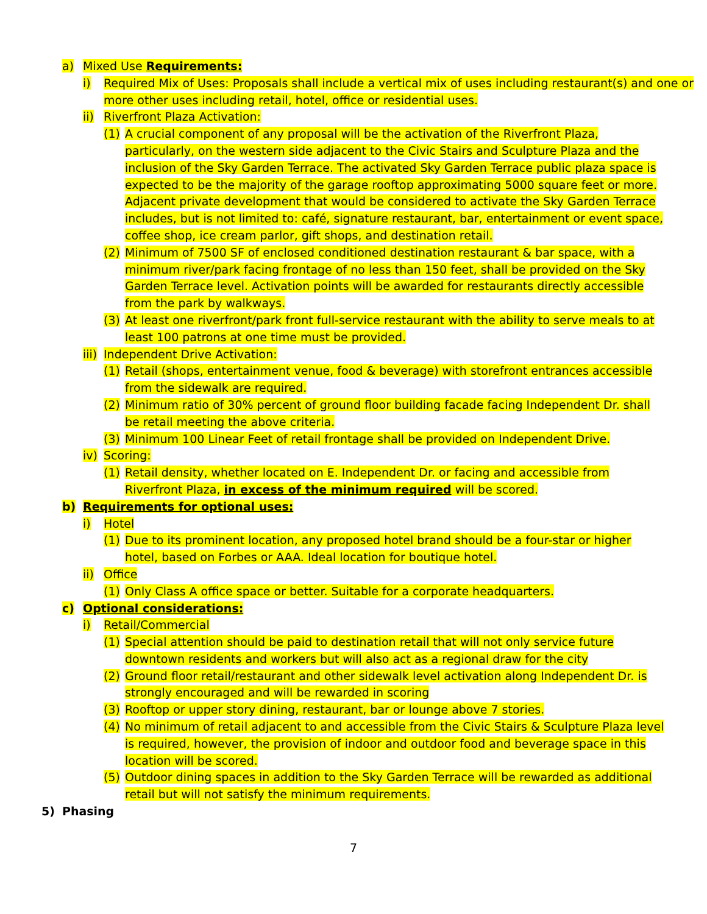a) Mixed Use Requirements:
i) Required Mix of Uses: Proposals shall include a vertical mix of uses including restaurant(s) and one or more other uses including retail, hotel, office or residential uses.
ii) Riverfront Plaza Activation:
(1) A crucial component of any proposal will be the activation of the Riverfront Plaza, particularly, on the western side adjacent to the Civic Stairs and Sculpture Plaza and the inclusion of the Sky Garden Terrace. The activated Sky Garden Terrace public plaza space is expected to be the majority of the garage rooftop approximating 5000 square feet or more. Adjacent private development that would be considered to activate the Sky Garden Terrace includes, but is not limited to: café, signature restaurant, bar, entertainment or event space, coffee shop, ice cream parlor, gift shops, and destination retail.
(2) Minimum of 7500 SF of enclosed conditioned destination restaurant & bar space, with a minimum river/park facing frontage of no less than 150 feet, shall be provided on the Sky Garden Terrace level. Activation points will be awarded for restaurants directly accessible from the park by walkways.
(3) At least one riverfront/park front full-service restaurant with the ability to serve meals to at least 100 patrons at one time must be provided.
iii) Independent Drive Activation:
(1) Retail (shops, entertainment venue, food & beverage) with storefront entrances accessible from the sidewalk are required.
(2) Minimum ratio of 30% percent of ground floor building facade facing Independent Dr. shall be retail meeting the above criteria.
(3) Minimum 100 Linear Feet of retail frontage shall be provided on Independent Drive.
iv) Scoring:
(1) Retail density, whether located on E. Independent Dr. or facing and accessible from Riverfront Plaza, in excess of the minimum required will be scored.
b) Requirements for optional uses:
i) Hotel
(1) Due to its prominent location, any proposed hotel brand should be a four-star or higher hotel, based on Forbes or AAA. Ideal location for boutique hotel.
ii) Office
(1) Only Class A office space or better. Suitable for a corporate headquarters.
c) Optional considerations:
i) Retail/Commercial
(1) Special attention should be paid to destination retail that will not only service future downtown residents and workers but will also act as a regional draw for the city
(2) Ground floor retail/restaurant and other sidewalk level activation along Independent Dr. is strongly encouraged and will be rewarded in scoring
(3) Rooftop or upper story dining, restaurant, bar or lounge above 7 stories.
(4) No minimum of retail adjacent to and accessible from the Civic Stairs & Sculpture Plaza level is required, however, the provision of indoor and outdoor food and beverage space in this location will be scored.
(5) Outdoor dining spaces in addition to the Sky Garden Terrace will be rewarded as additional retail but will not satisfy the minimum requirements.
5) Phasing
7